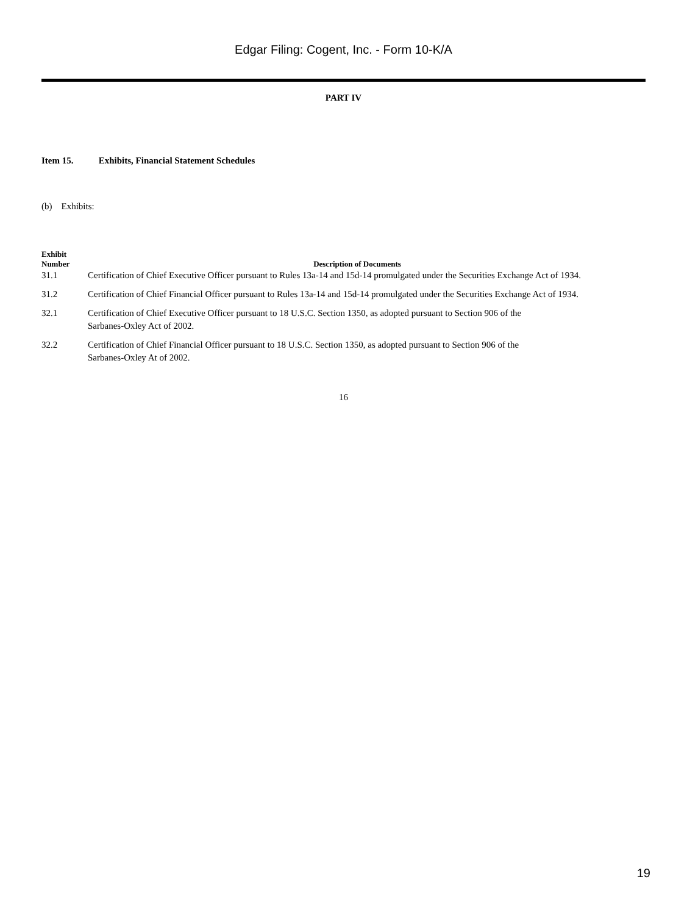Edgar Filing: Cogent, Inc. - Form 10-K/A
PART IV
Item 15. Exhibits, Financial Statement Schedules
(b) Exhibits:
| Exhibit Number | Description of Documents |
| --- | --- |
| 31.1 | Certification of Chief Executive Officer pursuant to Rules 13a-14 and 15d-14 promulgated under the Securities Exchange Act of 1934. |
| 31.2 | Certification of Chief Financial Officer pursuant to Rules 13a-14 and 15d-14 promulgated under the Securities Exchange Act of 1934. |
| 32.1 | Certification of Chief Executive Officer pursuant to 18 U.S.C. Section 1350, as adopted pursuant to Section 906 of the Sarbanes-Oxley Act of 2002. |
| 32.2 | Certification of Chief Financial Officer pursuant to 18 U.S.C. Section 1350, as adopted pursuant to Section 906 of the Sarbanes-Oxley At of 2002. |
16
19